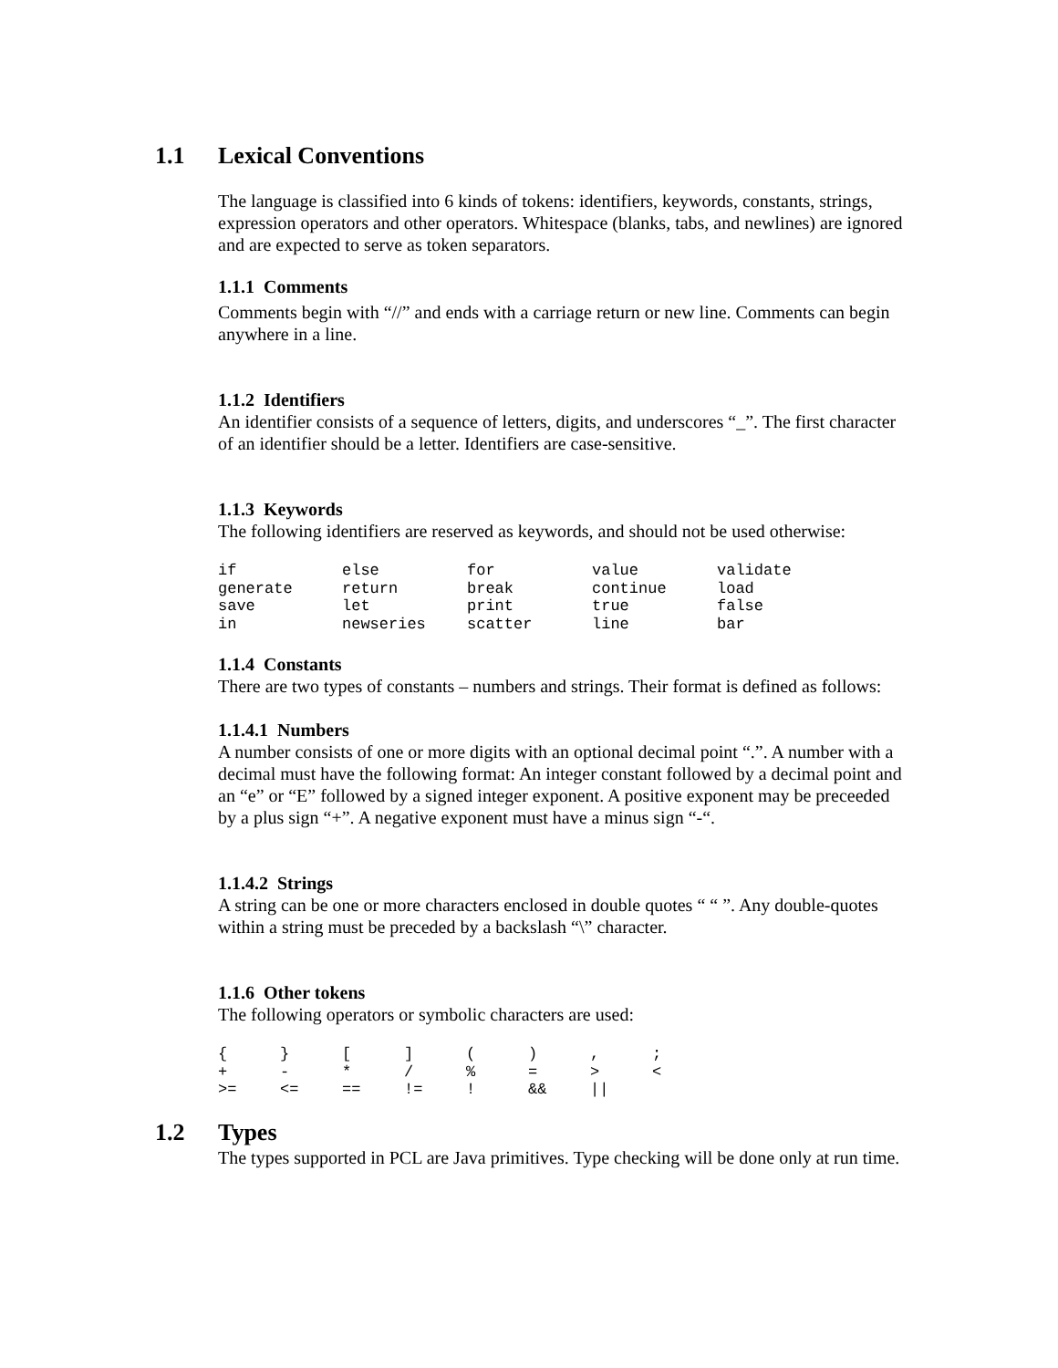1.1 Lexical Conventions
The language is classified into 6 kinds of tokens: identifiers, keywords, constants, strings, expression operators and other operators. Whitespace (blanks, tabs, and newlines) are ignored and are expected to serve as token separators.
1.1.1 Comments
Comments begin with “//” and ends with a carriage return or new line. Comments can begin anywhere in a line.
1.1.2 Identifiers
An identifier consists of a sequence of letters, digits, and underscores “_”. The first character of an identifier should be a letter. Identifiers are case-sensitive.
1.1.3 Keywords
The following identifiers are reserved as keywords, and should not be used otherwise:
| if | else | for | value | validate |
| generate | return | break | continue | load |
| save | let | print | true | false |
| in | newseries | scatter | line | bar |
1.1.4 Constants
There are two types of constants – numbers and strings. Their format is defined as follows:
1.1.4.1 Numbers
A number consists of one or more digits with an optional decimal point “.”. A number with a decimal must have the following format: An integer constant followed by a decimal point and an “e” or “E” followed by a signed integer exponent. A positive exponent may be preceeded by a plus sign “+”. A negative exponent must have a minus sign “-“.
1.1.4.2 Strings
A string can be one or more characters enclosed in double quotes “ “ ”. Any double-quotes within a string must be preceded by a backslash “\” character.
1.1.6 Other tokens
The following operators or symbolic characters are used:
| { | } | [ | ] | ( | ) | , | ; |
| + | - | * | / | % | = | > | < |
| >= | <= | == | != | ! | && | // | |
1.2 Types
The types supported in PCL are Java primitives. Type checking will be done only at run time.